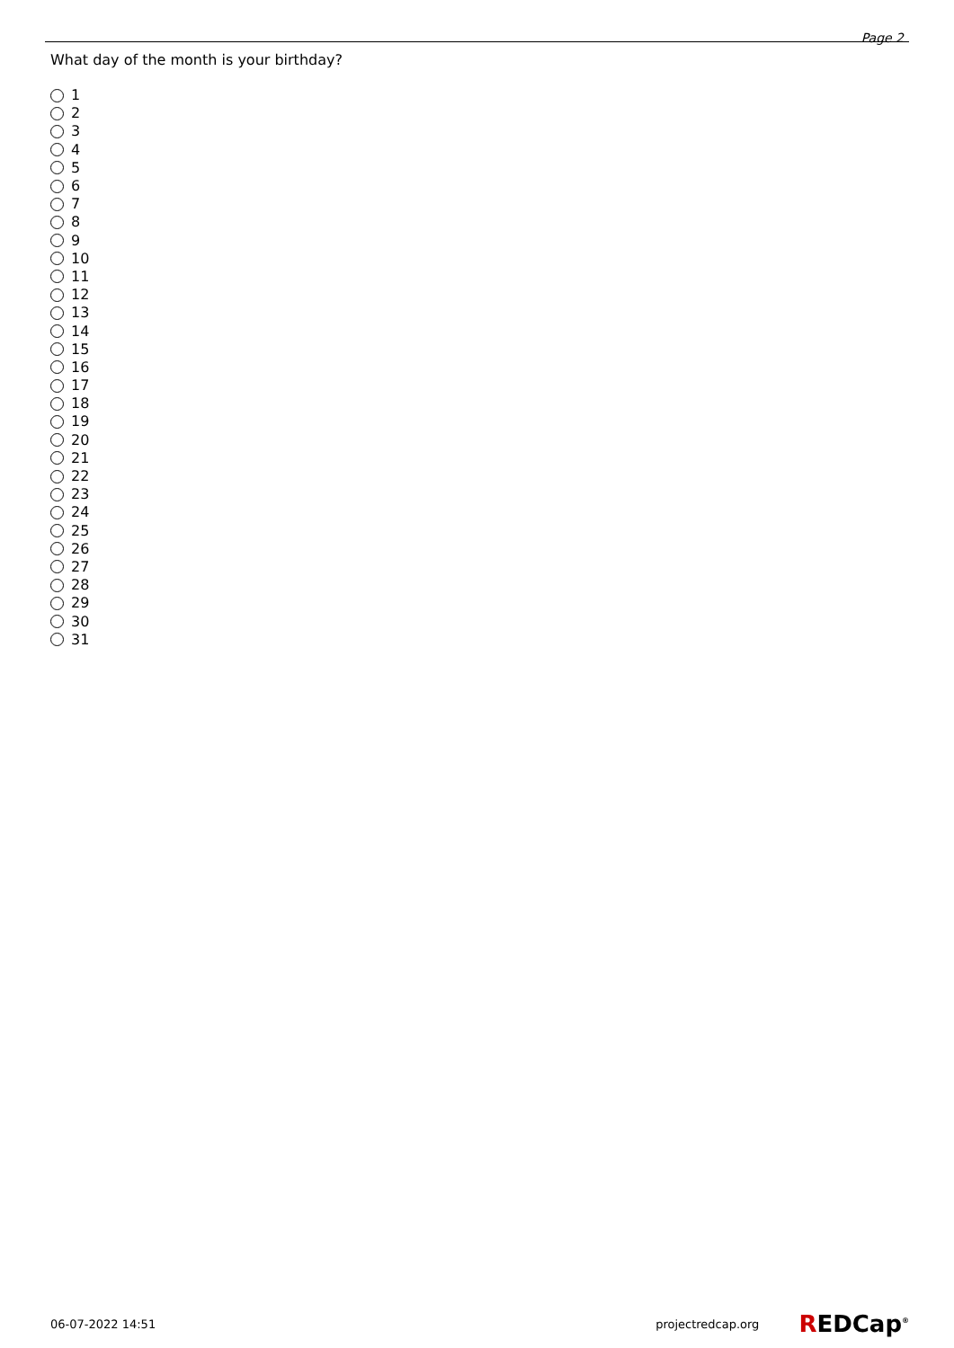Page 2
What day of the month is your birthday?
1
2
3
4
5
6
7
8
9
10
11
12
13
14
15
16
17
18
19
20
21
22
23
24
25
26
27
28
29
30
31
06-07-2022 14:51 projectredcap.org REDCap<sup>®</sup>